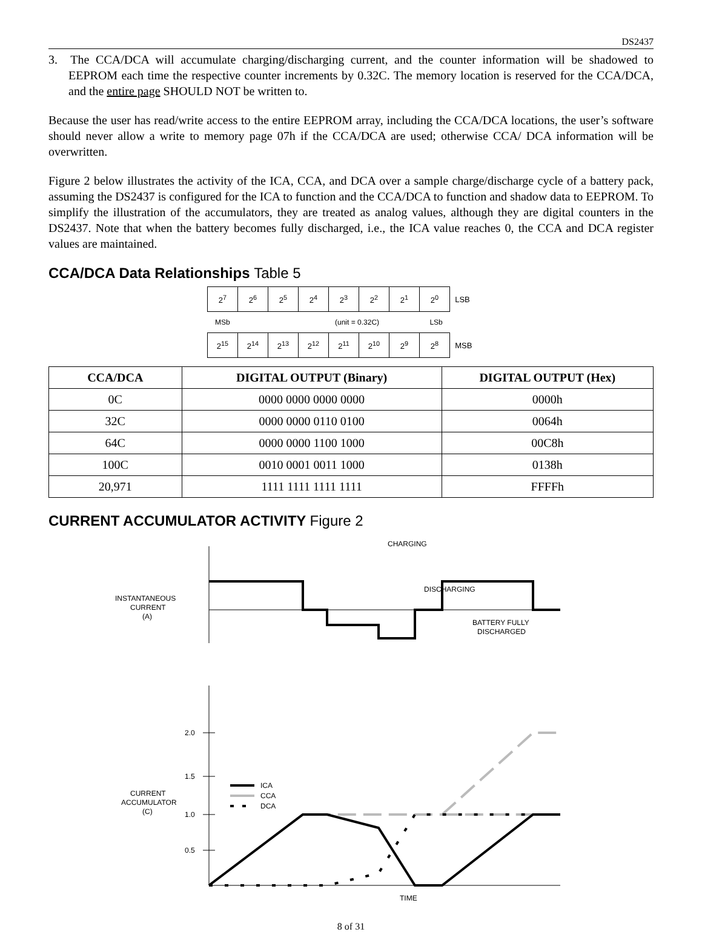DS2437
3. The CCA/DCA will accumulate charging/discharging current, and the counter information will be shadowed to EEPROM each time the respective counter increments by 0.32C. The memory location is reserved for the CCA/DCA, and the entire page SHOULD NOT be written to.
Because the user has read/write access to the entire EEPROM array, including the CCA/DCA locations, the user’s software should never allow a write to memory page 07h if the CCA/DCA are used; otherwise CCA/ DCA information will be overwritten.
Figure 2 below illustrates the activity of the ICA, CCA, and DCA over a sample charge/discharge cycle of a battery pack, assuming the DS2437 is configured for the ICA to function and the CCA/DCA to function and shadow data to EEPROM. To simplify the illustration of the accumulators, they are treated as analog values, although they are digital counters in the DS2437. Note that when the battery becomes fully discharged, i.e., the ICA value reaches 0, the CCA and DCA register values are maintained.
CCA/DCA Data Relationships Table 5
| 2<sup>7</sup> | 2<sup>6</sup> | 2<sup>5</sup> | 2<sup>4</sup> | 2<sup>3</sup> | 2<sup>2</sup> | 2<sup>1</sup> | 2<sup>0</sup> | LSB |
MSb (unit = 0.32C) LSb
| 2<sup>15</sup> | 2<sup>14</sup> | 2<sup>13</sup> | 2<sup>12</sup> | 2<sup>11</sup> | 2<sup>10</sup> | 2<sup>9</sup> | 2<sup>8</sup> | MSB |
| CCA/DCA | DIGITAL OUTPUT (Binary) | DIGITAL OUTPUT (Hex) |
| --- | --- | --- |
| 0C | 0000 0000 0000 0000 | 0000h |
| 32C | 0000 0000 0110 0100 | 0064h |
| 64C | 0000 0000 1100 1000 | 00C8h |
| 100C | 0010 0001 0011 1000 | 0138h |
| 20,971 | 1111 1111 1111 1111 | FFFFh |
CURRENT ACCUMULATOR ACTIVITY Figure 2
ICA
CCA
DCA
CHARGING
DISCHARGING
BATTERY FULLY
DISCHARGED
INSTANTANEOUS
CURRENT
(A)
2.0
1.5
1.0
0.5
CURRENT
ACCUMULATOR
(C)
TIME
8 of 31